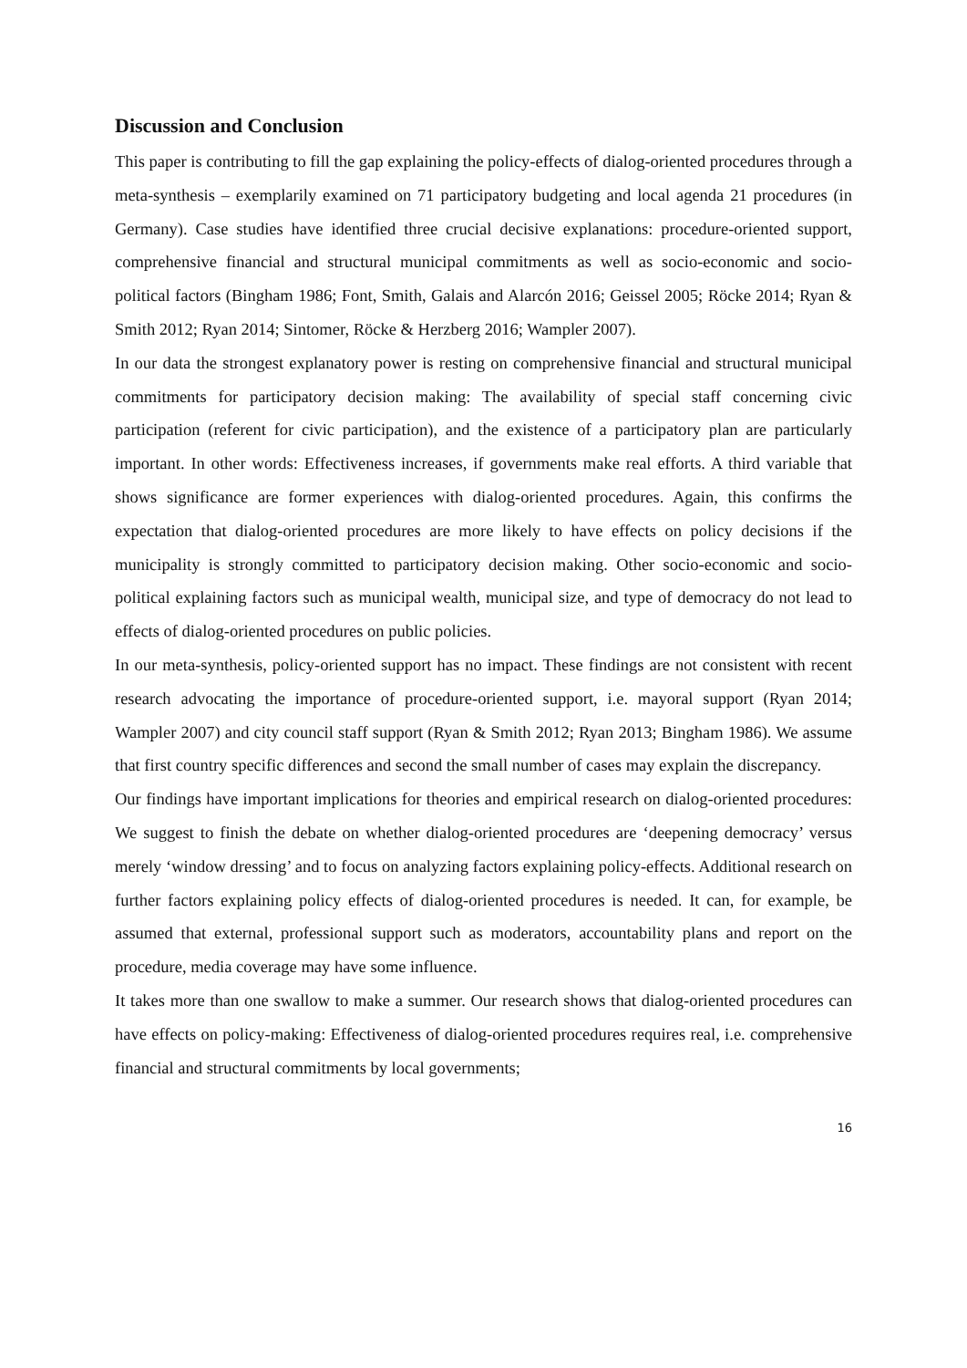Discussion and Conclusion
This paper is contributing to fill the gap explaining the policy-effects of dialog-oriented procedures through a meta-synthesis – exemplarily examined on 71 participatory budgeting and local agenda 21 procedures (in Germany). Case studies have identified three crucial decisive explanations: procedure-oriented support, comprehensive financial and structural municipal commitments as well as socio-economic and socio-political factors (Bingham 1986; Font, Smith, Galais and Alarcón 2016; Geissel 2005; Röcke 2014; Ryan & Smith 2012; Ryan 2014; Sintomer, Röcke & Herzberg 2016; Wampler 2007).
In our data the strongest explanatory power is resting on comprehensive financial and structural municipal commitments for participatory decision making: The availability of special staff concerning civic participation (referent for civic participation), and the existence of a participatory plan are particularly important. In other words: Effectiveness increases, if governments make real efforts. A third variable that shows significance are former experiences with dialog-oriented procedures. Again, this confirms the expectation that dialog-oriented procedures are more likely to have effects on policy decisions if the municipality is strongly committed to participatory decision making. Other socio-economic and socio-political explaining factors such as municipal wealth, municipal size, and type of democracy do not lead to effects of dialog-oriented procedures on public policies.
In our meta-synthesis, policy-oriented support has no impact. These findings are not consistent with recent research advocating the importance of procedure-oriented support, i.e. mayoral support (Ryan 2014; Wampler 2007) and city council staff support (Ryan & Smith 2012; Ryan 2013; Bingham 1986). We assume that first country specific differences and second the small number of cases may explain the discrepancy.
Our findings have important implications for theories and empirical research on dialog-oriented procedures: We suggest to finish the debate on whether dialog-oriented procedures are ‘deepening democracy’ versus merely ‘window dressing’ and to focus on analyzing factors explaining policy-effects. Additional research on further factors explaining policy effects of dialog-oriented procedures is needed. It can, for example, be assumed that external, professional support such as moderators, accountability plans and report on the procedure, media coverage may have some influence.
It takes more than one swallow to make a summer. Our research shows that dialog-oriented procedures can have effects on policy-making: Effectiveness of dialog-oriented procedures requires real, i.e. comprehensive financial and structural commitments by local governments;
16